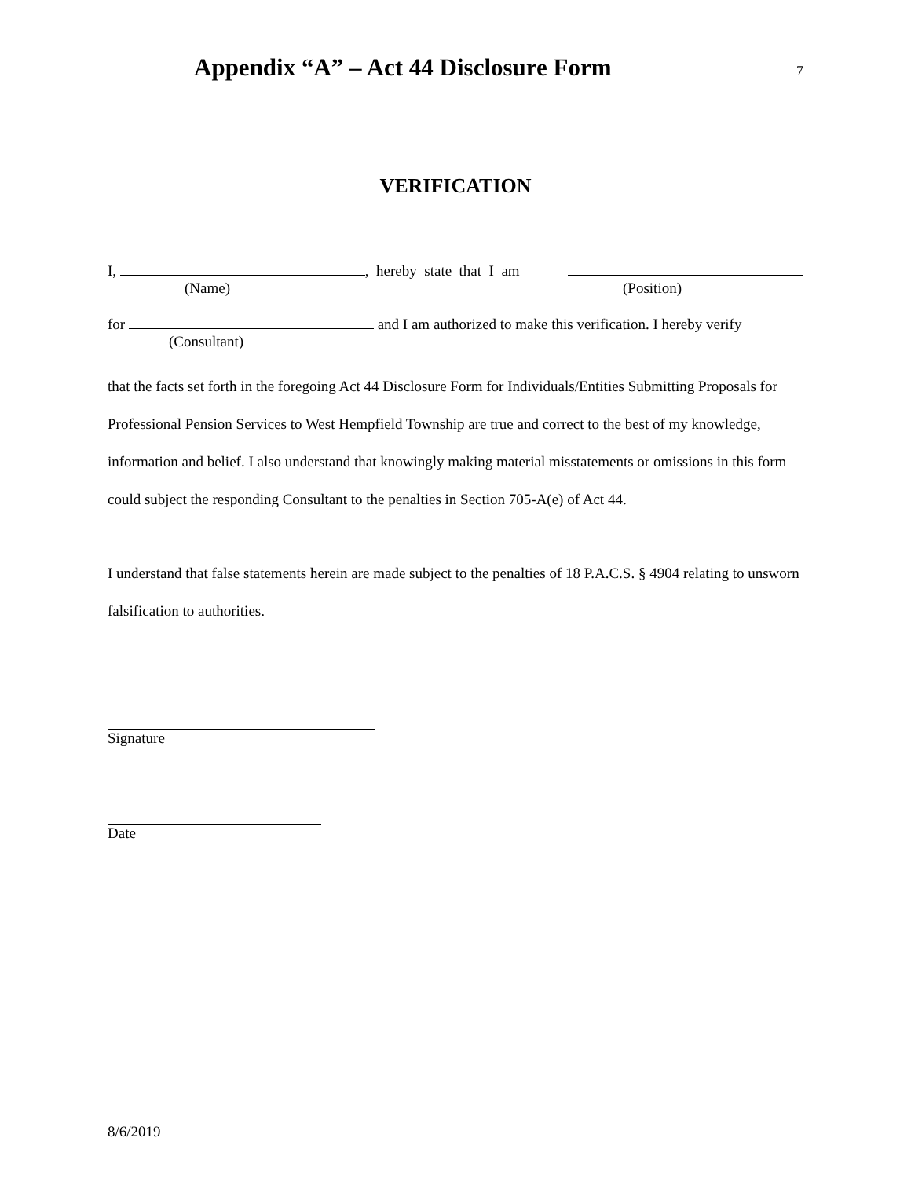Appendix “A” – Act 44 Disclosure Form
7
VERIFICATION
I, , hereby state that I am
(Name) (Position)
for and I am authorized to make this verification. I hereby verify
(Consultant)
that the facts set forth in the foregoing Act 44 Disclosure Form for Individuals/Entities Submitting Proposals for Professional Pension Services to West Hempfield Township are true and correct to the best of my knowledge, information and belief. I also understand that knowingly making material misstatements or omissions in this form could subject the responding Consultant to the penalties in Section 705-A(e) of Act 44.
I understand that false statements herein are made subject to the penalties of 18 P.A.C.S. § 4904 relating to unsworn falsification to authorities.
Signature
Date
8/6/2019